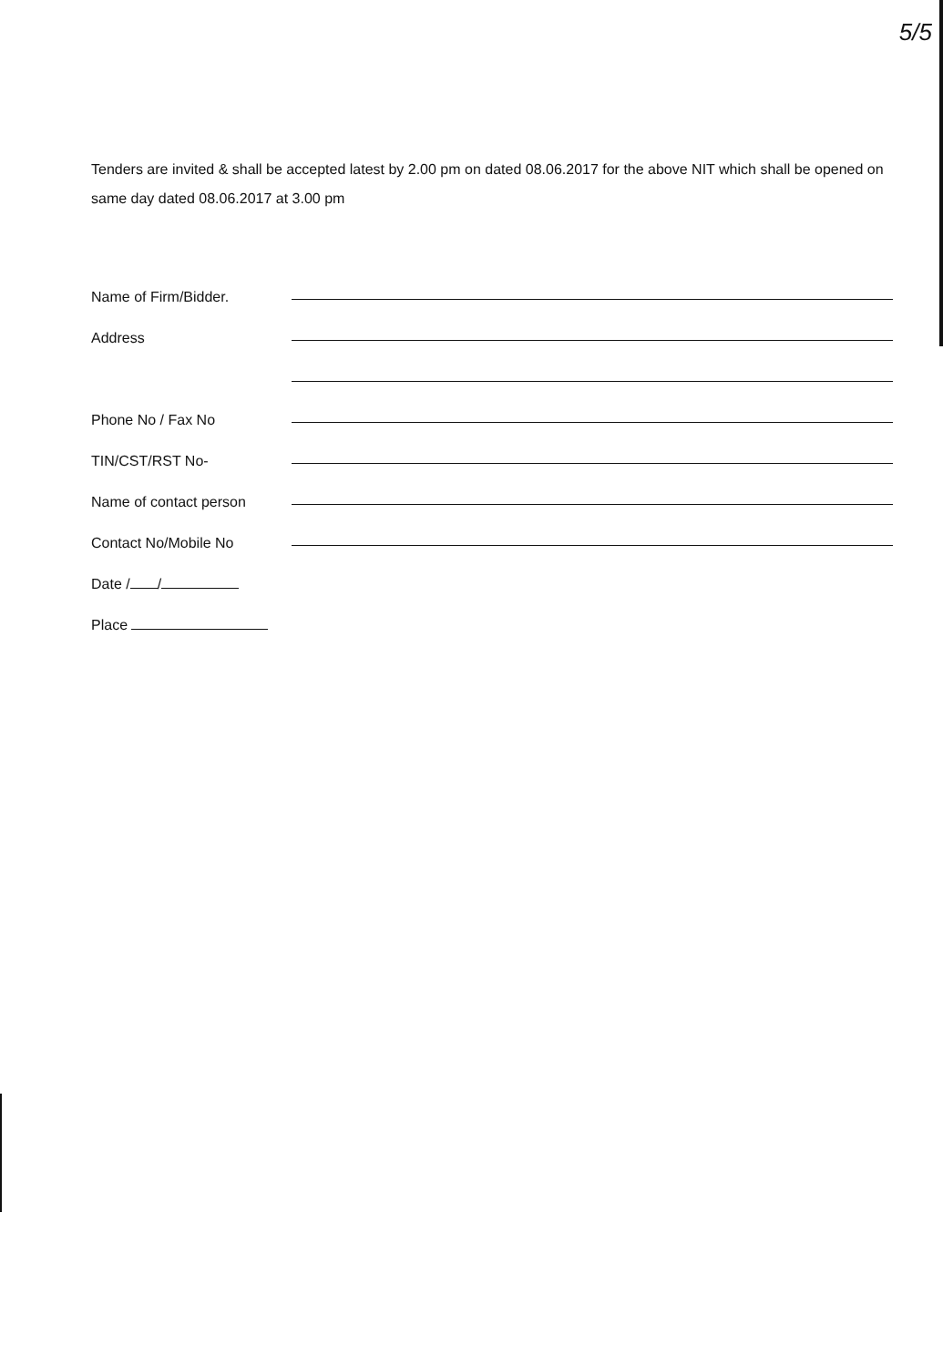5/5
Tenders are invited & shall be accepted latest by 2.00 pm on dated 08.06.2017 for the above NIT which shall be opened on same day dated 08.06.2017 at 3.00 pm
Name of Firm/Bidder.
Address
Phone No / Fax No
TIN/CST/RST No-
Name of contact person
Contact No/Mobile No
Date / /
Place